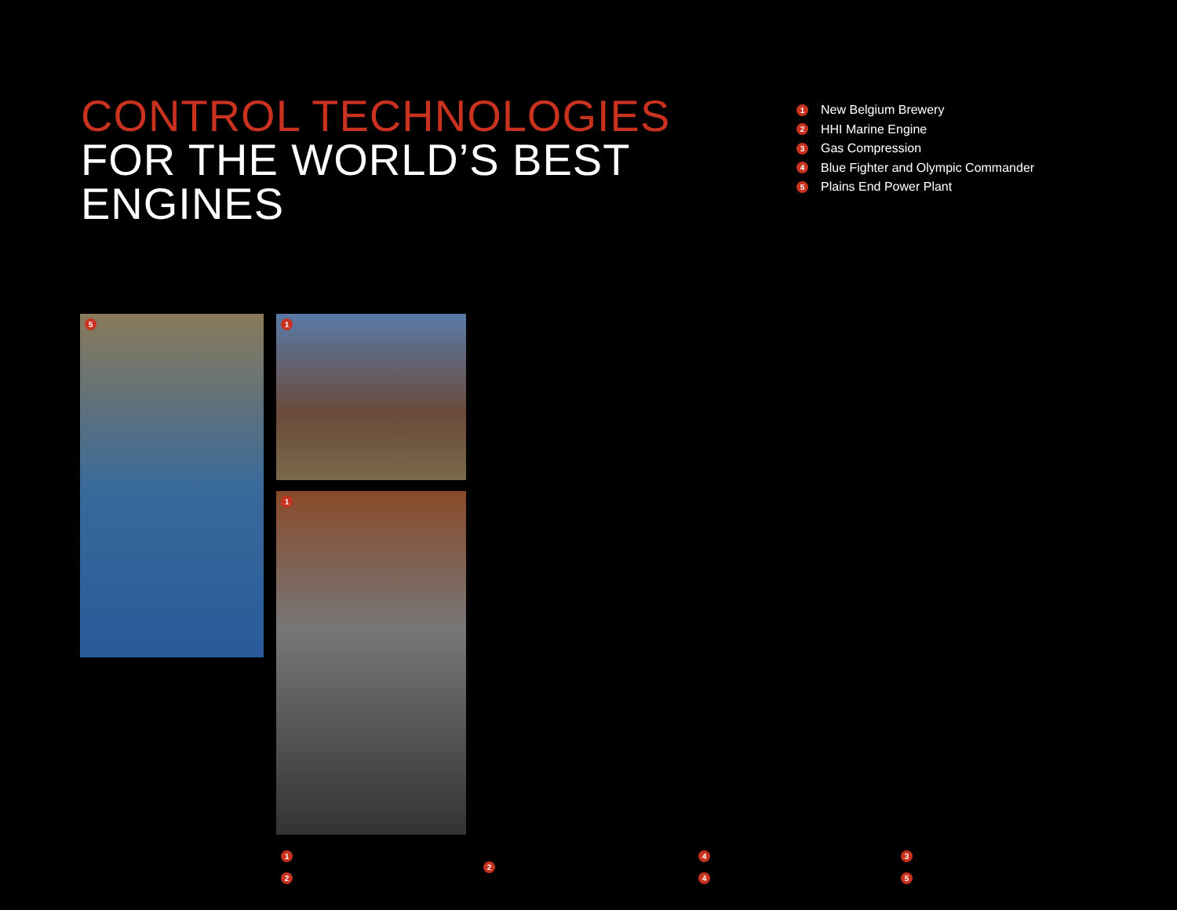CONTROL TECHNOLOGIES
FOR THE WORLD’S BEST
ENGINES
1 New Belgium Brewery
2 HHI Marine Engine
3 Gas Compression
4 Blue Fighter and Olympic Commander
5 Plains End Power Plant
1
1
4
5
1
3
2
2
4
5